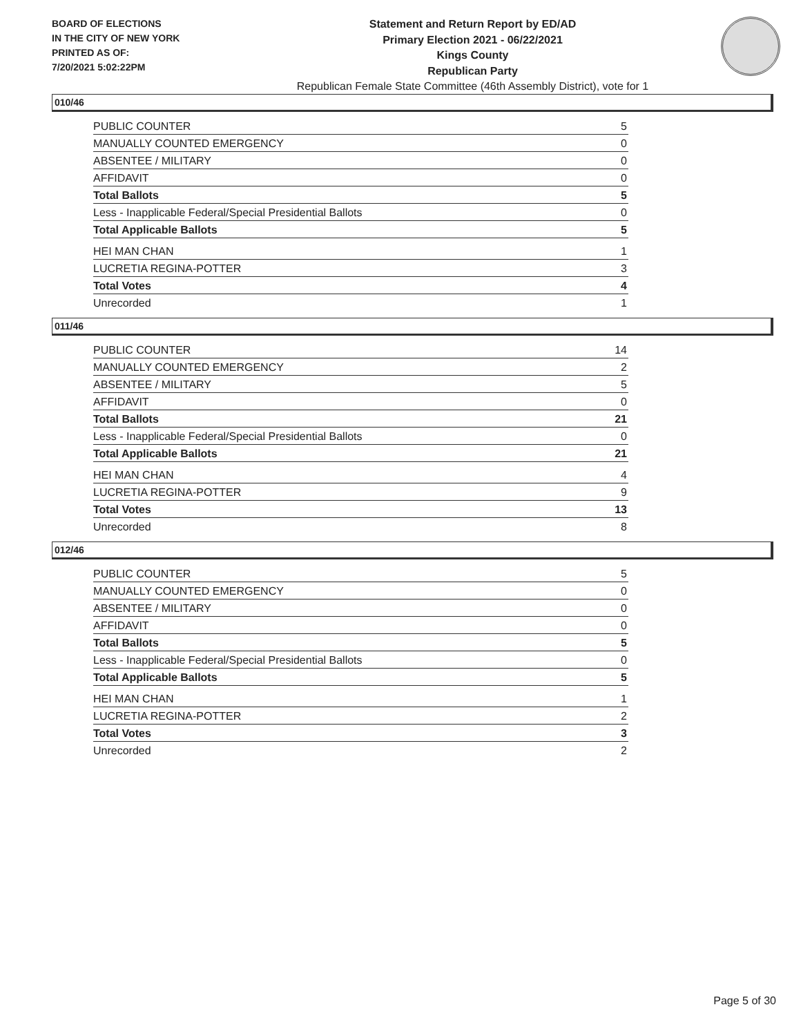BOARD OF ELECTIONS
IN THE CITY OF NEW YORK
PRINTED AS OF:
7/20/2021 5:02:22PM
Statement and Return Report by ED/AD
Primary Election 2021 - 06/22/2021
Kings County
Republican Party
Republican Female State Committee (46th Assembly District), vote for 1
010/46
| PUBLIC COUNTER | 5 |
| MANUALLY COUNTED EMERGENCY | 0 |
| ABSENTEE / MILITARY | 0 |
| AFFIDAVIT | 0 |
| Total Ballots | 5 |
| Less - Inapplicable Federal/Special Presidential Ballots | 0 |
| Total Applicable Ballots | 5 |
| HEI MAN CHAN | 1 |
| LUCRETIA REGINA-POTTER | 3 |
| Total Votes | 4 |
| Unrecorded | 1 |
011/46
| PUBLIC COUNTER | 14 |
| MANUALLY COUNTED EMERGENCY | 2 |
| ABSENTEE / MILITARY | 5 |
| AFFIDAVIT | 0 |
| Total Ballots | 21 |
| Less - Inapplicable Federal/Special Presidential Ballots | 0 |
| Total Applicable Ballots | 21 |
| HEI MAN CHAN | 4 |
| LUCRETIA REGINA-POTTER | 9 |
| Total Votes | 13 |
| Unrecorded | 8 |
012/46
| PUBLIC COUNTER | 5 |
| MANUALLY COUNTED EMERGENCY | 0 |
| ABSENTEE / MILITARY | 0 |
| AFFIDAVIT | 0 |
| Total Ballots | 5 |
| Less - Inapplicable Federal/Special Presidential Ballots | 0 |
| Total Applicable Ballots | 5 |
| HEI MAN CHAN | 1 |
| LUCRETIA REGINA-POTTER | 2 |
| Total Votes | 3 |
| Unrecorded | 2 |
Page 5 of 30